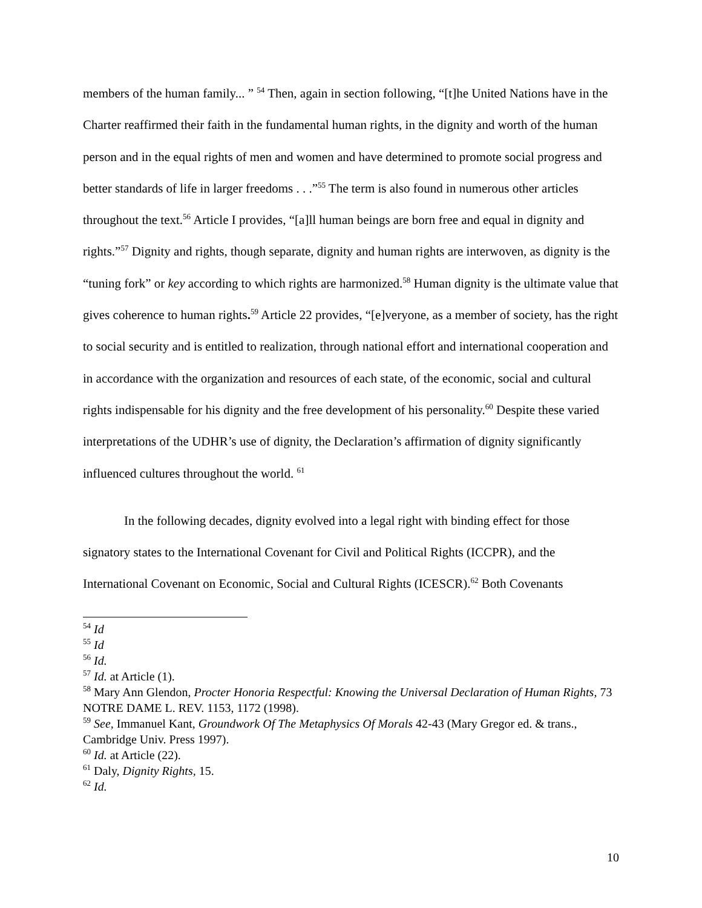members of the human family... ” <sup>54</sup> Then, again in section following, “[t]he United Nations have in the Charter reaffirmed their faith in the fundamental human rights, in the dignity and worth of the human person and in the equal rights of men and women and have determined to promote social progress and better standards of life in larger freedoms . . .”<sup>55</sup> The term is also found in numerous other articles throughout the text.<sup>56</sup> Article I provides, “[a]ll human beings are born free and equal in dignity and rights.”<sup>57</sup> Dignity and rights, though separate, dignity and human rights are interwoven, as dignity is the “tuning fork” or key according to which rights are harmonized.<sup>58</sup> Human dignity is the ultimate value that gives coherence to human rights.<sup>59</sup> Article 22 provides, “[e]veryone, as a member of society, has the right to social security and is entitled to realization, through national effort and international cooperation and in accordance with the organization and resources of each state, of the economic, social and cultural rights indispensable for his dignity and the free development of his personality.<sup>60</sup> Despite these varied interpretations of the UDHR’s use of dignity, the Declaration’s affirmation of dignity significantly influenced cultures throughout the world. <sup>61</sup>
In the following decades, dignity evolved into a legal right with binding effect for those signatory states to the International Covenant for Civil and Political Rights (ICCPR), and the International Covenant on Economic, Social and Cultural Rights (ICESCR).<sup>62</sup> Both Covenants
<sup>54</sup> Id
<sup>55</sup> Id
<sup>56</sup> Id.
<sup>57</sup> Id. at Article (1).
<sup>58</sup> Mary Ann Glendon, Procter Honoria Respectful: Knowing the Universal Declaration of Human Rights, 73 NOTRE DAME L. REV. 1153, 1172 (1998).
<sup>59</sup> See, Immanuel Kant, Groundwork Of The Metaphysics Of Morals 42-43 (Mary Gregor ed. & trans., Cambridge Univ. Press 1997).
<sup>60</sup> Id. at Article (22).
<sup>61</sup> Daly, Dignity Rights, 15.
<sup>62</sup> Id.
10